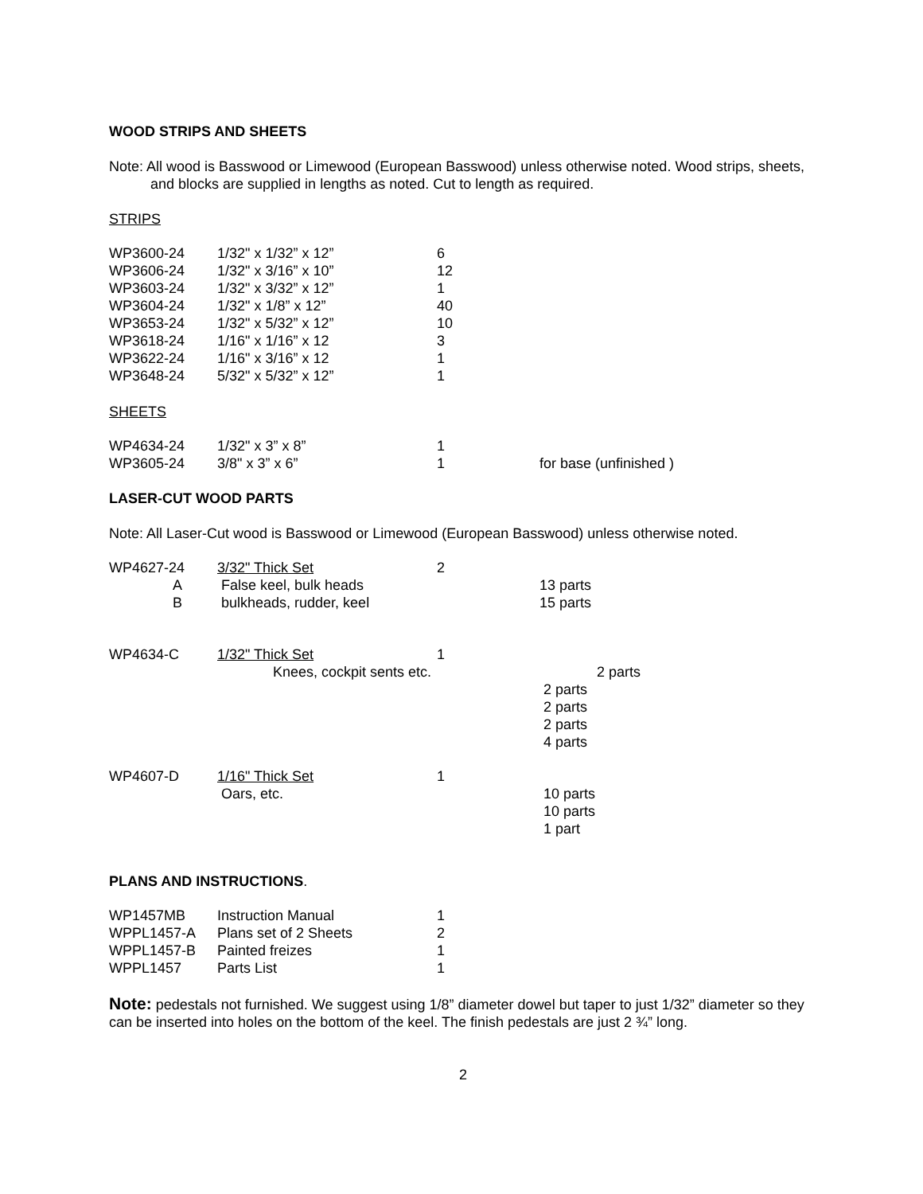WOOD STRIPS AND SHEETS
Note: All wood is Basswood or Limewood (European Basswood) unless otherwise noted. Wood strips, sheets, and blocks are supplied in lengths as noted. Cut to length as required.
STRIPS
| WP3600-24 | 1/32" x 1/32” x 12” | 6 | |
| WP3606-24 | 1/32" x 3/16” x 10” | 12 | |
| WP3603-24 | 1/32" x 3/32” x 12” | 1 | |
| WP3604-24 | 1/32" x 1/8” x 12” | 40 | |
| WP3653-24 | 1/32" x 5/32” x 12” | 10 | |
| WP3618-24 | 1/16" x 1/16” x 12 | 3 | |
| WP3622-24 | 1/16" x 3/16” x 12 | 1 | |
| WP3648-24 | 5/32" x 5/32” x 12” | 1 | |
SHEETS
| WP4634-24 | 1/32" x 3” x 8” | 1 | |
| WP3605-24 | 3/8" x 3” x 6” | 1 | for base (unfinished ) |
LASER-CUT WOOD PARTS
Note: All Laser-Cut wood is Basswood or Limewood (European Basswood) unless otherwise noted.
| WP4627-24 | 3/32" Thick Set | 2 | |
| A | False keel, bulk heads | | 13 parts |
| B | bulkheads, rudder, keel | | 15 parts |
| WP4634-C | 1/32" Thick Set | 1 | |
| | Knees, cockpit sents etc. | | 2 parts |
| | | | 2 parts |
| | | | 2 parts |
| | | | 2 parts |
| | | | 4 parts |
| WP4607-D | 1/16" Thick Set | 1 | |
| | Oars, etc. | | 10 parts |
| | | | 10 parts |
| | | | 1 part |
PLANS AND INSTRUCTIONS.
| WP1457MB | Instruction Manual | 1 |
| WPPL1457-A | Plans set of 2 Sheets | 2 |
| WPPL1457-B | Painted freizes | 1 |
| WPPL1457 | Parts List | 1 |
Note: pedestals not furnished. We suggest using 1/8” diameter dowel but taper to just 1/32” diameter so they can be inserted into holes on the bottom of the keel. The finish pedestals are just 2 ¾” long.
2